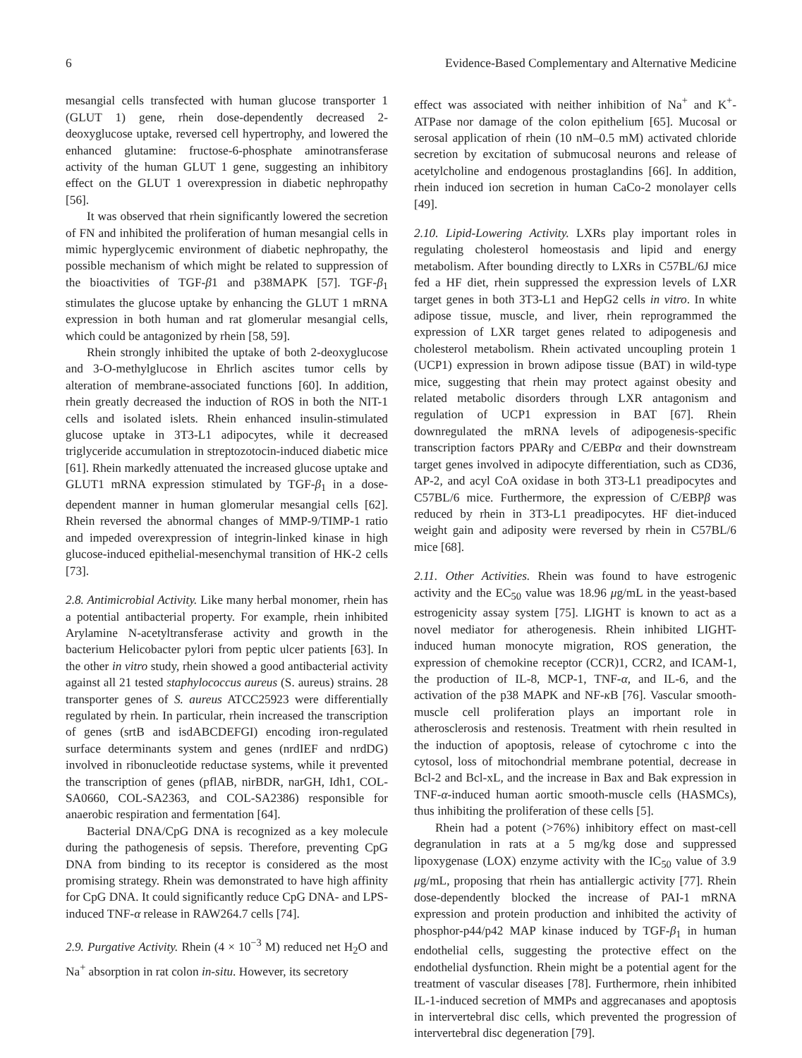6 Evidence-Based Complementary and Alternative Medicine
mesangial cells transfected with human glucose transporter 1 (GLUT 1) gene, rhein dose-dependently decreased 2-deoxyglucose uptake, reversed cell hypertrophy, and lowered the enhanced glutamine: fructose-6-phosphate aminotransferase activity of the human GLUT 1 gene, suggesting an inhibitory effect on the GLUT 1 overexpression in diabetic nephropathy [56].
It was observed that rhein significantly lowered the secretion of FN and inhibited the proliferation of human mesangial cells in mimic hyperglycemic environment of diabetic nephropathy, the possible mechanism of which might be related to suppression of the bioactivities of TGF-β1 and p38MAPK [57]. TGF-β<sub>1</sub> stimulates the glucose uptake by enhancing the GLUT 1 mRNA expression in both human and rat glomerular mesangial cells, which could be antagonized by rhein [58, 59].
Rhein strongly inhibited the uptake of both 2-deoxyglucose and 3-O-methylglucose in Ehrlich ascites tumor cells by alteration of membrane-associated functions [60]. In addition, rhein greatly decreased the induction of ROS in both the NIT-1 cells and isolated islets. Rhein enhanced insulin-stimulated glucose uptake in 3T3-L1 adipocytes, while it decreased triglyceride accumulation in streptozotocin-induced diabetic mice [61]. Rhein markedly attenuated the increased glucose uptake and GLUT1 mRNA expression stimulated by TGF-β<sub>1</sub> in a dose-dependent manner in human glomerular mesangial cells [62]. Rhein reversed the abnormal changes of MMP-9/TIMP-1 ratio and impeded overexpression of integrin-linked kinase in high glucose-induced epithelial-mesenchymal transition of HK-2 cells [73].
2.8. Antimicrobial Activity. Like many herbal monomer, rhein has a potential antibacterial property. For example, rhein inhibited Arylamine N-acetyltransferase activity and growth in the bacterium Helicobacter pylori from peptic ulcer patients [63]. In the other in vitro study, rhein showed a good antibacterial activity against all 21 tested staphylococcus aureus (S. aureus) strains. 28 transporter genes of S. aureus ATCC25923 were differentially regulated by rhein. In particular, rhein increased the transcription of genes (srtB and isdABCDEFGI) encoding iron-regulated surface determinants system and genes (nrdIEF and nrdDG) involved in ribonucleotide reductase systems, while it prevented the transcription of genes (pflAB, nirBDR, narGH, Idh1, COL-SA0660, COL-SA2363, and COL-SA2386) responsible for anaerobic respiration and fermentation [64].
Bacterial DNA/CpG DNA is recognized as a key molecule during the pathogenesis of sepsis. Therefore, preventing CpG DNA from binding to its receptor is considered as the most promising strategy. Rhein was demonstrated to have high affinity for CpG DNA. It could significantly reduce CpG DNA- and LPS-induced TNF-α release in RAW264.7 cells [74].
2.9. Purgative Activity. Rhein (4 × 10<sup>−3</sup> M) reduced net H<sub>2</sub>O and Na<sup>+</sup> absorption in rat colon in-situ. However, its secretory
effect was associated with neither inhibition of Na<sup>+</sup> and K<sup>+</sup>-ATPase nor damage of the colon epithelium [65]. Mucosal or serosal application of rhein (10 nM–0.5 mM) activated chloride secretion by excitation of submucosal neurons and release of acetylcholine and endogenous prostaglandins [66]. In addition, rhein induced ion secretion in human CaCo-2 monolayer cells [49].
2.10. Lipid-Lowering Activity. LXRs play important roles in regulating cholesterol homeostasis and lipid and energy metabolism. After bounding directly to LXRs in C57BL/6J mice fed a HF diet, rhein suppressed the expression levels of LXR target genes in both 3T3-L1 and HepG2 cells in vitro. In white adipose tissue, muscle, and liver, rhein reprogrammed the expression of LXR target genes related to adipogenesis and cholesterol metabolism. Rhein activated uncoupling protein 1 (UCP1) expression in brown adipose tissue (BAT) in wild-type mice, suggesting that rhein may protect against obesity and related metabolic disorders through LXR antagonism and regulation of UCP1 expression in BAT [67]. Rhein downregulated the mRNA levels of adipogenesis-specific transcription factors PPARγ and C/EBPα and their downstream target genes involved in adipocyte differentiation, such as CD36, AP-2, and acyl CoA oxidase in both 3T3-L1 preadipocytes and C57BL/6 mice. Furthermore, the expression of C/EBPβ was reduced by rhein in 3T3-L1 preadipocytes. HF diet-induced weight gain and adiposity were reversed by rhein in C57BL/6 mice [68].
2.11. Other Activities. Rhein was found to have estrogenic activity and the EC<sub>50</sub> value was 18.96 μg/mL in the yeast-based estrogenicity assay system [75]. LIGHT is known to act as a novel mediator for atherogenesis. Rhein inhibited LIGHT-induced human monocyte migration, ROS generation, the expression of chemokine receptor (CCR)1, CCR2, and ICAM-1, the production of IL-8, MCP-1, TNF-α, and IL-6, and the activation of the p38 MAPK and NF-κ B [76]. Vascular smooth-muscle cell proliferation plays an important role in atherosclerosis and restenosis. Treatment with rhein resulted in the induction of apoptosis, release of cytochrome c into the cytosol, loss of mitochondrial membrane potential, decrease in Bcl-2 and Bcl-xL, and the increase in Bax and Bak expression in TNF-α-induced human aortic smooth-muscle cells (HASMCs), thus inhibiting the proliferation of these cells [5].
Rhein had a potent (>76%) inhibitory effect on mast-cell degranulation in rats at a 5 mg/kg dose and suppressed lipoxygenase (LOX) enzyme activity with the IC<sub>50</sub> value of 3.9 μg/mL, proposing that rhein has antiallergic activity [77]. Rhein dose-dependently blocked the increase of PAI-1 mRNA expression and protein production and inhibited the activity of phosphor-p44/p42 MAP kinase induced by TGF-β<sub>1</sub> in human endothelial cells, suggesting the protective effect on the endothelial dysfunction. Rhein might be a potential agent for the treatment of vascular diseases [78]. Furthermore, rhein inhibited IL-1-induced secretion of MMPs and aggrecanases and apoptosis in intervertebral disc cells, which prevented the progression of intervertebral disc degeneration [79].